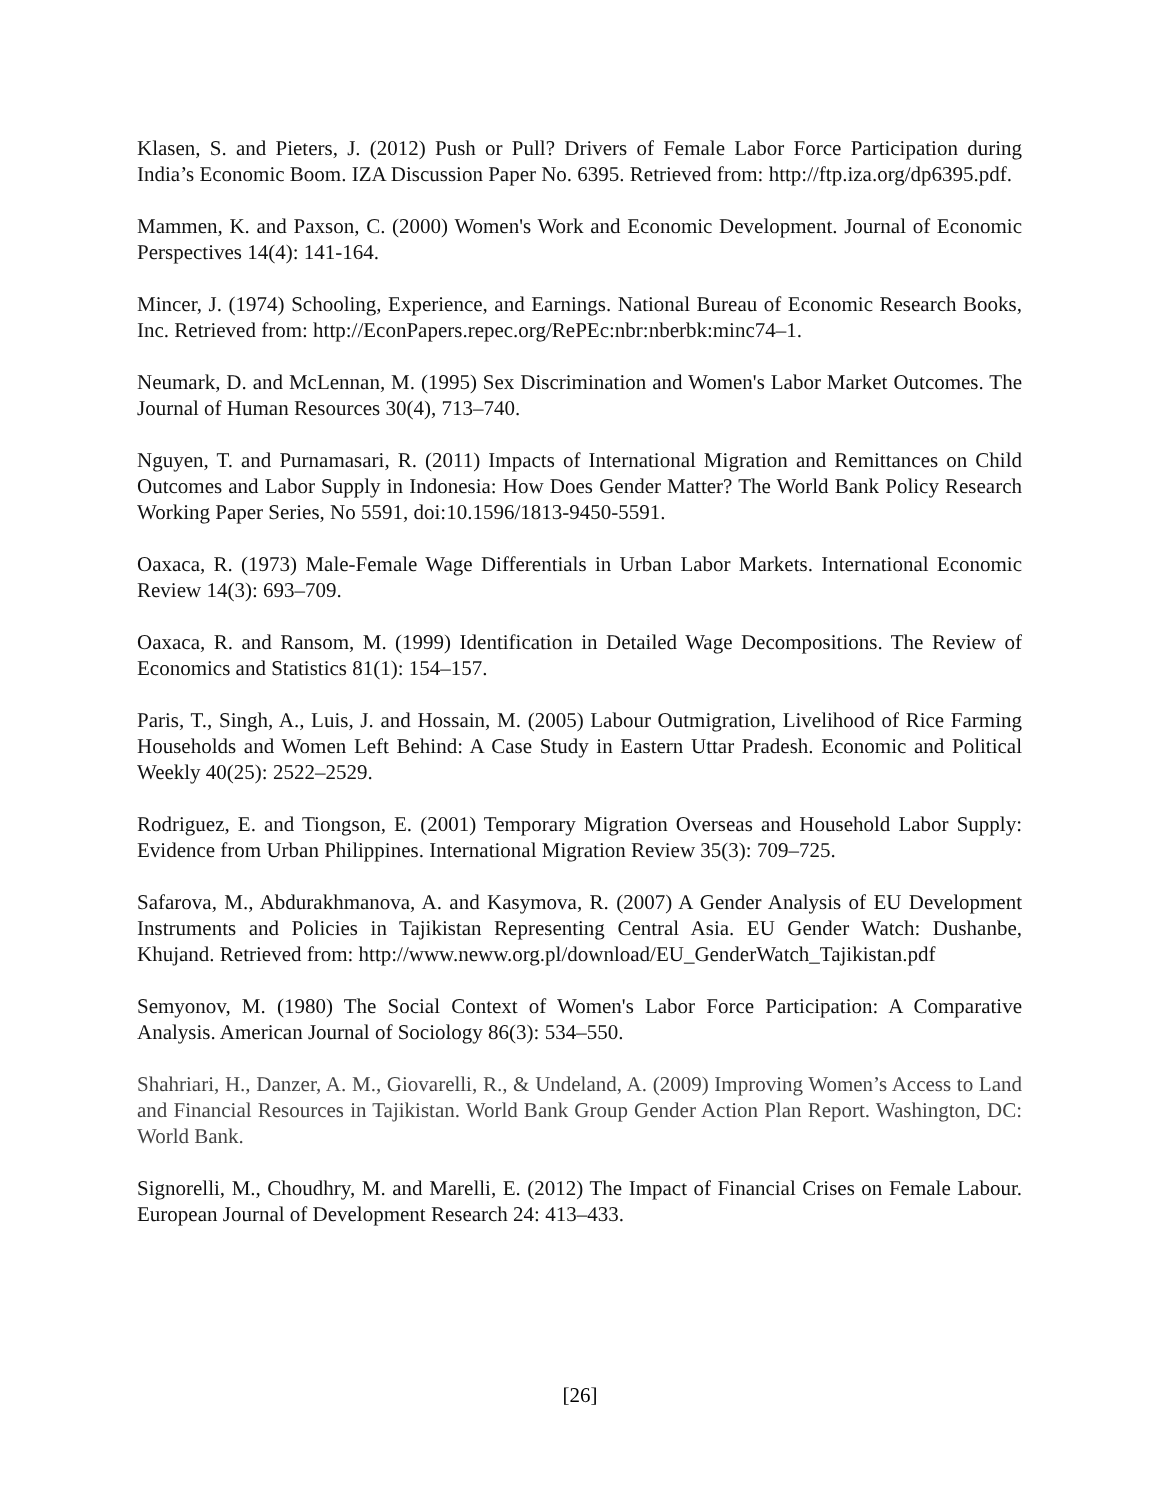Klasen, S. and Pieters, J. (2012) Push or Pull? Drivers of Female Labor Force Participation during India’s Economic Boom. IZA Discussion Paper No. 6395. Retrieved from: http://ftp.iza.org/dp6395.pdf.
Mammen, K. and Paxson, C. (2000) Women's Work and Economic Development. Journal of Economic Perspectives 14(4): 141-164.
Mincer, J. (1974) Schooling, Experience, and Earnings. National Bureau of Economic Research Books, Inc. Retrieved from: http://EconPapers.repec.org/RePEc:nbr:nberbk:minc74–1.
Neumark, D. and McLennan, M. (1995) Sex Discrimination and Women's Labor Market Outcomes. The Journal of Human Resources 30(4), 713–740.
Nguyen, T. and Purnamasari, R. (2011) Impacts of International Migration and Remittances on Child Outcomes and Labor Supply in Indonesia: How Does Gender Matter? The World Bank Policy Research Working Paper Series, No 5591, doi:10.1596/1813-9450-5591.
Oaxaca, R. (1973) Male-Female Wage Differentials in Urban Labor Markets. International Economic Review 14(3): 693–709.
Oaxaca, R. and Ransom, M. (1999) Identification in Detailed Wage Decompositions. The Review of Economics and Statistics 81(1): 154–157.
Paris, T., Singh, A., Luis, J. and Hossain, M. (2005) Labour Outmigration, Livelihood of Rice Farming Households and Women Left Behind: A Case Study in Eastern Uttar Pradesh. Economic and Political Weekly 40(25): 2522–2529.
Rodriguez, E. and Tiongson, E. (2001) Temporary Migration Overseas and Household Labor Supply: Evidence from Urban Philippines. International Migration Review 35(3): 709–725.
Safarova, M., Abdurakhmanova, A. and Kasymova, R. (2007) A Gender Analysis of EU Development Instruments and Policies in Tajikistan Representing Central Asia. EU Gender Watch: Dushanbe, Khujand. Retrieved from: http://www.neww.org.pl/download/EU_GenderWatch_Tajikistan.pdf
Semyonov, M. (1980) The Social Context of Women's Labor Force Participation: A Comparative Analysis. American Journal of Sociology 86(3): 534–550.
Shahriari, H., Danzer, A. M., Giovarelli, R., & Undeland, A. (2009) Improving Women’s Access to Land and Financial Resources in Tajikistan. World Bank Group Gender Action Plan Report. Washington, DC: World Bank.
Signorelli, M., Choudhry, M. and Marelli, E. (2012) The Impact of Financial Crises on Female Labour. European Journal of Development Research 24: 413–433.
[26]